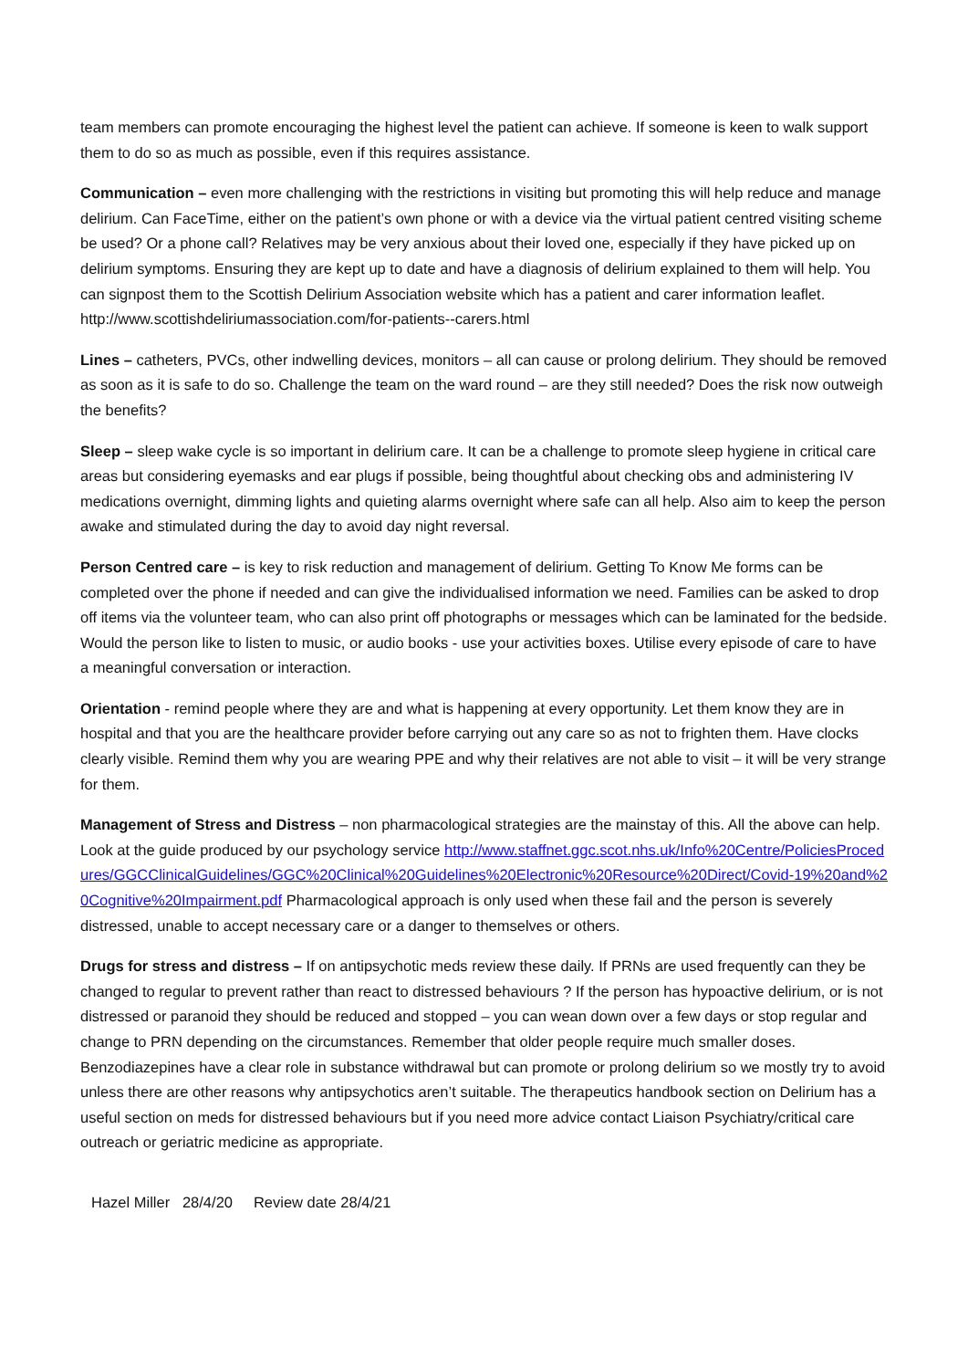team members can promote encouraging the highest level the patient can achieve. If someone is keen to walk support them to do so as much as possible, even if this requires assistance.
Communication – even more challenging with the restrictions in visiting but promoting this will help reduce and manage delirium. Can FaceTime, either on the patient’s own phone or with a device via the virtual patient centred visiting scheme be used? Or a phone call? Relatives may be very anxious about their loved one, especially if they have picked up on delirium symptoms. Ensuring they are kept up to date and have a diagnosis of delirium explained to them will help. You can signpost them to the Scottish Delirium Association website which has a patient and carer information leaflet. http://www.scottishdeliriumassociation.com/for-patients--carers.html
Lines – catheters, PVCs, other indwelling devices, monitors – all can cause or prolong delirium. They should be removed as soon as it is safe to do so. Challenge the team on the ward round – are they still needed? Does the risk now outweigh the benefits?
Sleep – sleep wake cycle is so important in delirium care. It can be a challenge to promote sleep hygiene in critical care areas but considering eyemasks and ear plugs if possible, being thoughtful about checking obs and administering IV medications overnight, dimming lights and quieting alarms overnight where safe can all help. Also aim to keep the person awake and stimulated during the day to avoid day night reversal.
Person Centred care – is key to risk reduction and management of delirium. Getting To Know Me forms can be completed over the phone if needed and can give the individualised information we need. Families can be asked to drop off items via the volunteer team, who can also print off photographs or messages which can be laminated for the bedside. Would the person like to listen to music, or audio books - use your activities boxes. Utilise every episode of care to have a meaningful conversation or interaction.
Orientation - remind people where they are and what is happening at every opportunity. Let them know they are in hospital and that you are the healthcare provider before carrying out any care so as not to frighten them. Have clocks clearly visible. Remind them why you are wearing PPE and why their relatives are not able to visit – it will be very strange for them.
Management of Stress and Distress – non pharmacological strategies are the mainstay of this. All the above can help. Look at the guide produced by our psychology service http://www.staffnet.ggc.scot.nhs.uk/Info%20Centre/PoliciesProcedures/GGCClinicalGuidelines/GGC%20Clinical%20Guidelines%20Electronic%20Resource%20Direct/Covid-19%20and%20Cognitive%20Impairment.pdf Pharmacological approach is only used when these fail and the person is severely distressed, unable to accept necessary care or a danger to themselves or others.
Drugs for stress and distress – If on antipsychotic meds review these daily. If PRNs are used frequently can they be changed to regular to prevent rather than react to distressed behaviours ? If the person has hypoactive delirium, or is not distressed or paranoid they should be reduced and stopped – you can wean down over a few days or stop regular and change to PRN depending on the circumstances. Remember that older people require much smaller doses. Benzodiazepines have a clear role in substance withdrawal but can promote or prolong delirium so we mostly try to avoid unless there are other reasons why antipsychotics aren’t suitable. The therapeutics handbook section on Delirium has a useful section on meds for distressed behaviours but if you need more advice contact Liaison Psychiatry/critical care outreach or geriatric medicine as appropriate.
Hazel Miller 28/4/20 Review date 28/4/21